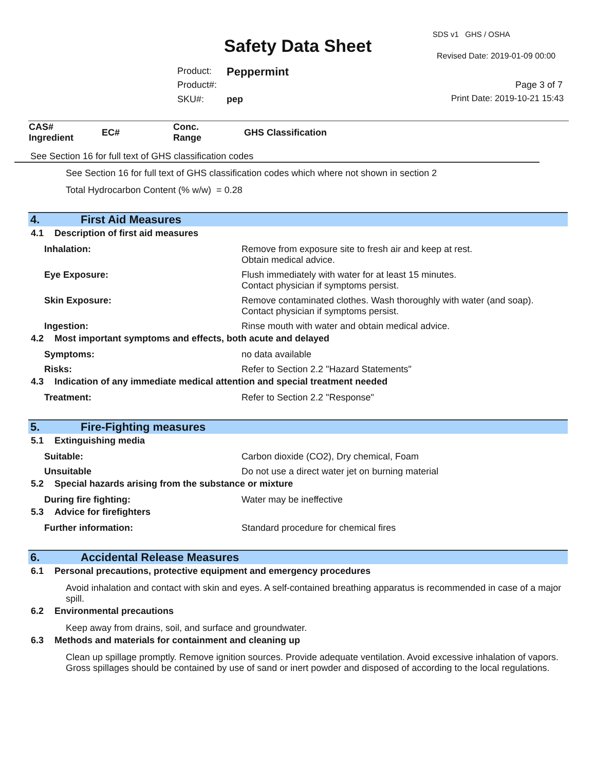SDS v1 GHS / OSHA
Safety Data Sheet Revised Date: 2019-01-09 00:00
Product: Peppermint
Product#: Page 3 of 7
SKU#: pep Print Date: 2019-10-21 15:43
| CAS# Ingredient | EC# | Conc. Range | GHS Classification |
| --- | --- | --- | --- |
See Section 16 for full text of GHS classification codes
See Section 16 for full text of GHS classification codes which where not shown in section 2
Total Hydrocarbon Content (% w/w) = 0.28
4. First Aid Measures
4.1 Description of first aid measures
Inhalation: Remove from exposure site to fresh air and keep at rest.
Obtain medical advice.
Eye Exposure: Flush immediately with water for at least 15 minutes.
Contact physician if symptoms persist.
Skin Exposure: Remove contaminated clothes. Wash thoroughly with water (and soap).
Contact physician if symptoms persist.
Ingestion: Rinse mouth with water and obtain medical advice.
4.2 Most important symptoms and effects, both acute and delayed
Symptoms: no data available
Risks: Refer to Section 2.2 "Hazard Statements"
4.3 Indication of any immediate medical attention and special treatment needed
Treatment: Refer to Section 2.2 "Response"
5. Fire-Fighting measures
5.1 Extinguishing media
Suitable: Carbon dioxide (CO2), Dry chemical, Foam
Unsuitable Do not use a direct water jet on burning material
5.2 Special hazards arising from the substance or mixture
During fire fighting: Water may be ineffective
5.3 Advice for firefighters
Further information: Standard procedure for chemical fires
6. Accidental Release Measures
6.1 Personal precautions, protective equipment and emergency procedures
Avoid inhalation and contact with skin and eyes. A self-contained breathing apparatus is recommended in case of a major spill.
6.2 Environmental precautions
Keep away from drains, soil, and surface and groundwater.
6.3 Methods and materials for containment and cleaning up
Clean up spillage promptly. Remove ignition sources. Provide adequate ventilation. Avoid excessive inhalation of vapors. Gross spillages should be contained by use of sand or inert powder and disposed of according to the local regulations.